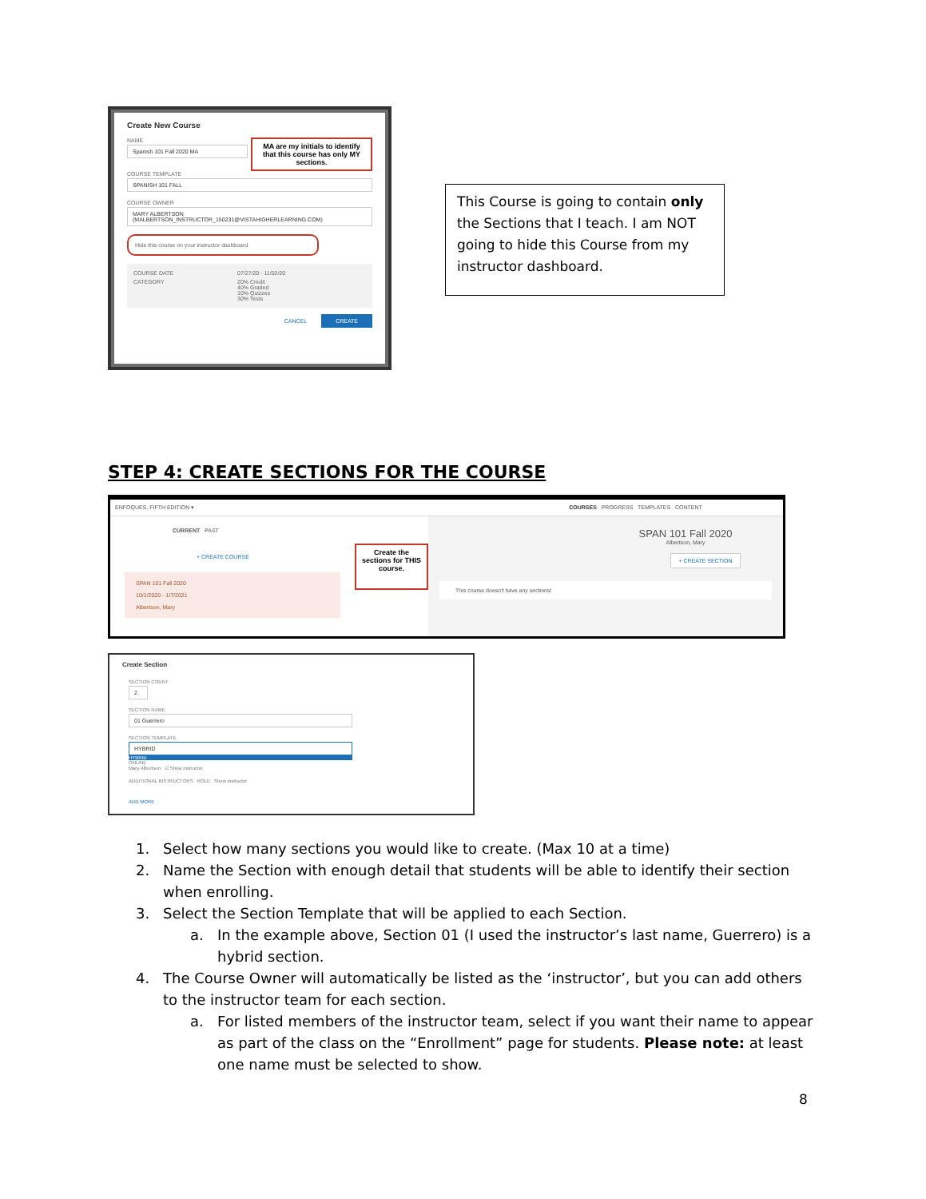Create New Course
NAME
Spanish 101 Fall 2020 MA
MA are my initials to identify that this course has only MY sections.
COURSE TEMPLATE
SPANISH 101 FALL
COURSE OWNER
MARY ALBERTSON (MALBERTSON_INSTRUCTOR_150231@VISTAHIGHERLEARNING.COM)
Hide this course on your instructor dashboard
COURSE DATE 07/27/20 - 11/02/20 CATEGORY 20% Credit
40% Graded
10% Quizzes
30% Tests
CANCEL CREATE
This Course is going to contain only the Sections that I teach. I am NOT going to hide this Course from my instructor dashboard.
STEP 4: CREATE SECTIONS FOR THE COURSE
ENFOQUES, FIFTH EDITION ▾ COURSES PROGRESS TEMPLATES CONTENT
CURRENT PAST
+ CREATE COURSE
SPAN 101 Fall 2020
10/1/2020 - 1/7/2021
Albertson, Mary
Create the sections for THIS course.
SPAN 101 Fall 2020
Albertson, Mary
+ CREATE SECTION
This course doesn't have any sections!
Create Section
SECTION COUNT
2
SECTION NAME
01 Guerrero
SECTION TEMPLATE
HYBRID
HYBRID
ONLINE
Mary Albertson ☑ Show instructor
ADDITIONAL INSTRUCTORS ROLE Show instructor
ADD MORE
1. Select how many sections you would like to create. (Max 10 at a time)
2. Name the Section with enough detail that students will be able to identify their section when enrolling.
3. Select the Section Template that will be applied to each Section.
a. In the example above, Section 01 (I used the instructor’s last name, Guerrero) is a hybrid section.
4. The Course Owner will automatically be listed as the ‘instructor’, but you can add others to the instructor team for each section.
a. For listed members of the instructor team, select if you want their name to appear as part of the class on the “Enrollment” page for students. Please note: at least one name must be selected to show.
8